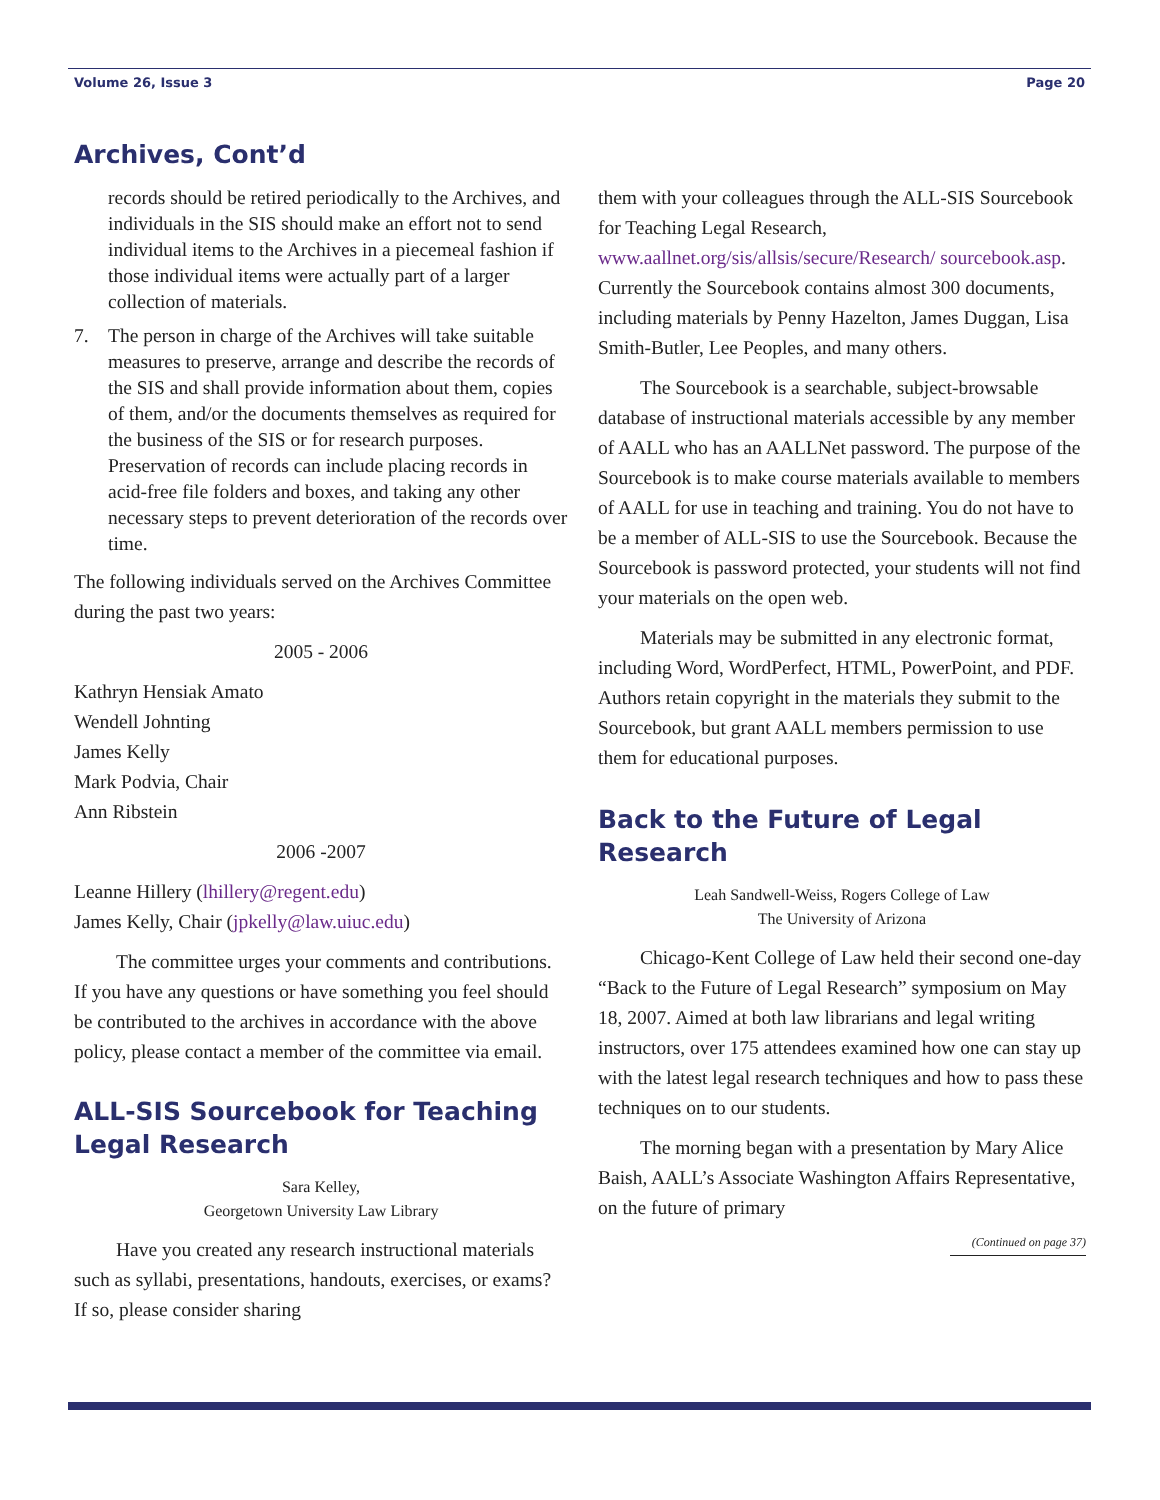Volume 26, Issue 3 Page 20
Archives, Cont’d
records should be retired periodically to the Archives, and individuals in the SIS should make an effort not to send individual items to the Archives in a piecemeal fashion if those individual items were actually part of a larger collection of materials.
7. The person in charge of the Archives will take suitable measures to preserve, arrange and describe the records of the SIS and shall provide information about them, copies of them, and/or the documents themselves as required for the business of the SIS or for research purposes. Preservation of records can include placing records in acid-free file folders and boxes, and taking any other necessary steps to prevent deterioration of the records over time.
The following individuals served on the Archives Committee during the past two years:
2005 - 2006
Kathryn Hensiak Amato
Wendell Johnting
James Kelly
Mark Podvia, Chair
Ann Ribstein
2006 -2007
Leanne Hillery (lhillery@regent.edu)
James Kelly, Chair (jpkelly@law.uiuc.edu)
The committee urges your comments and contributions. If you have any questions or have something you feel should be contributed to the archives in accordance with the above policy, please contact a member of the committee via email.
ALL-SIS Sourcebook for Teaching Legal Research
Sara Kelley,
Georgetown University Law Library
Have you created any research instructional materials such as syllabi, presentations, handouts, exercises, or exams? If so, please consider sharing
them with your colleagues through the ALL-SIS Sourcebook for Teaching Legal Research, www.aallnet.org/sis/allsis/secure/Research/ sourcebook.asp. Currently the Sourcebook contains almost 300 documents, including materials by Penny Hazelton, James Duggan, Lisa Smith-Butler, Lee Peoples, and many others.
The Sourcebook is a searchable, subject-browsable database of instructional materials accessible by any member of AALL who has an AALLNet password. The purpose of the Sourcebook is to make course materials available to members of AALL for use in teaching and training. You do not have to be a member of ALL-SIS to use the Sourcebook. Because the Sourcebook is password protected, your students will not find your materials on the open web.
Materials may be submitted in any electronic format, including Word, WordPerfect, HTML, PowerPoint, and PDF. Authors retain copyright in the materials they submit to the Sourcebook, but grant AALL members permission to use them for educational purposes.
Back to the Future of Legal Research
Leah Sandwell-Weiss, Rogers College of Law
The University of Arizona
Chicago-Kent College of Law held their second one-day “Back to the Future of Legal Research” symposium on May 18, 2007. Aimed at both law librarians and legal writing instructors, over 175 attendees examined how one can stay up with the latest legal research techniques and how to pass these techniques on to our students.
The morning began with a presentation by Mary Alice Baish, AALL’s Associate Washington Affairs Representative, on the future of primary
(Continued on page 37)